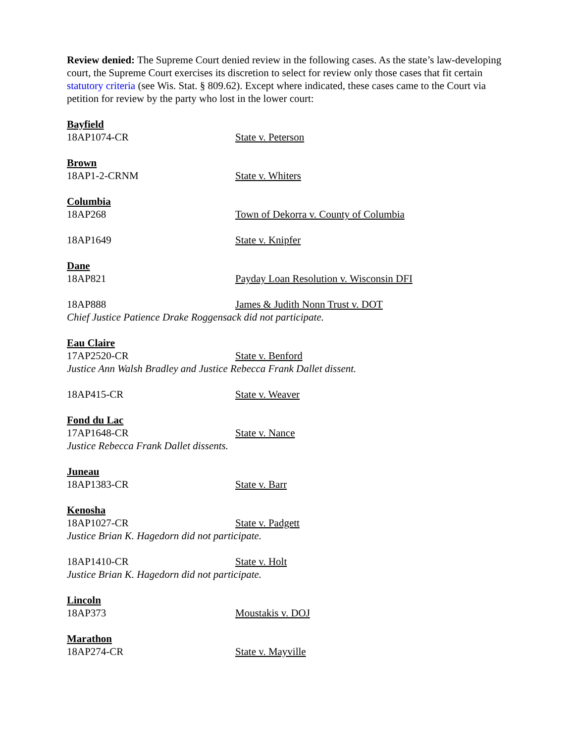Review denied: The Supreme Court denied review in the following cases. As the state’s law-developing court, the Supreme Court exercises its discretion to select for review only those cases that fit certain statutory criteria (see Wis. Stat. § 809.62). Except where indicated, these cases came to the Court via petition for review by the party who lost in the lower court:
Bayfield
18AP1074-CR State v. Peterson
Brown
18AP1-2-CRNM State v. Whiters
Columbia
18AP268 Town of Dekorra v. County of Columbia
18AP1649 State v. Knipfer
Dane
18AP821 Payday Loan Resolution v. Wisconsin DFI
18AP888 James & Judith Nonn Trust v. DOT
Chief Justice Patience Drake Roggensack did not participate.
Eau Claire
17AP2520-CR State v. Benford
Justice Ann Walsh Bradley and Justice Rebecca Frank Dallet dissent.
18AP415-CR State v. Weaver
Fond du Lac
17AP1648-CR State v. Nance
Justice Rebecca Frank Dallet dissents.
Juneau
18AP1383-CR State v. Barr
Kenosha
18AP1027-CR State v. Padgett
Justice Brian K. Hagedorn did not participate.
18AP1410-CR State v. Holt
Justice Brian K. Hagedorn did not participate.
Lincoln
18AP373 Moustakis v. DOJ
Marathon
18AP274-CR State v. Mayville